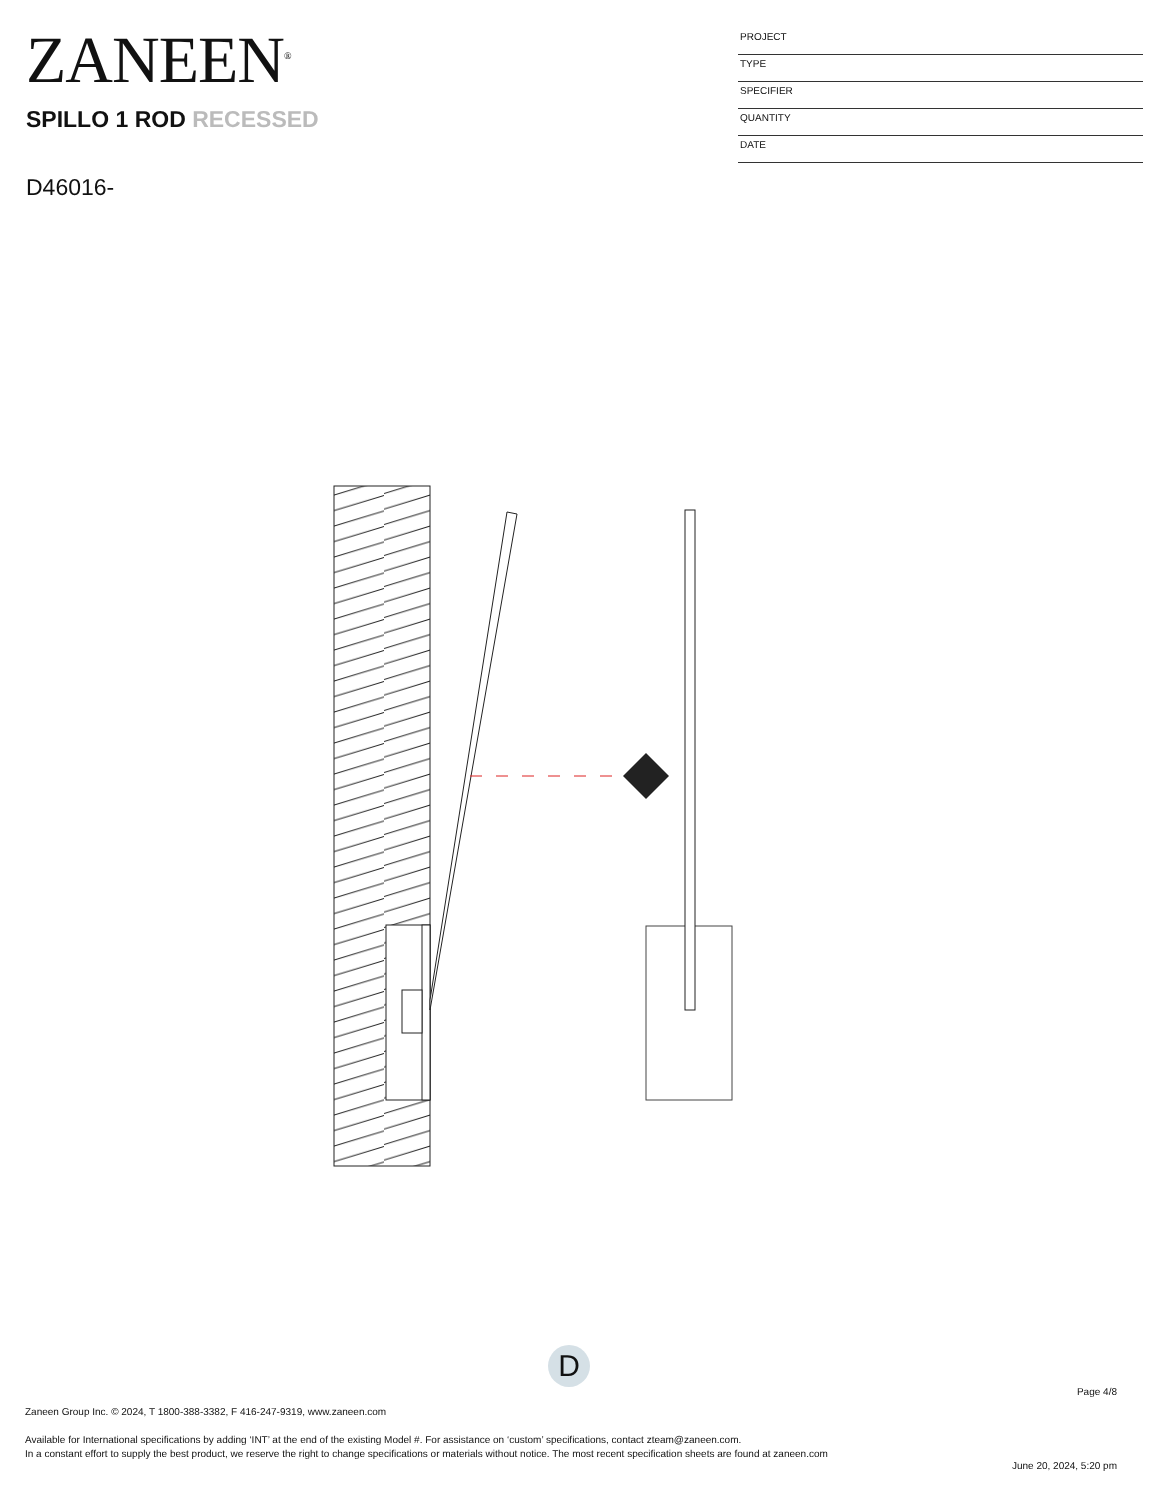ZANEEN<sup>®</sup>
SPILLO 1 ROD RECESSED
D46016-
PROJECT
TYPE
SPECIFIER
QUANTITY
DATE
D
Page 4/8
Zaneen Group Inc. © 2024, T 1800-388-3382, F 416-247-9319, www.zaneen.com
Available for International specifications by adding ‘INT’ at the end of the existing Model #. For assistance on ‘custom’ specifications, contact zteam@zaneen.com.
In a constant effort to supply the best product, we reserve the right to change specifications or materials without notice. The most recent specification sheets are found at zaneen.com
June 20, 2024, 5:20 pm